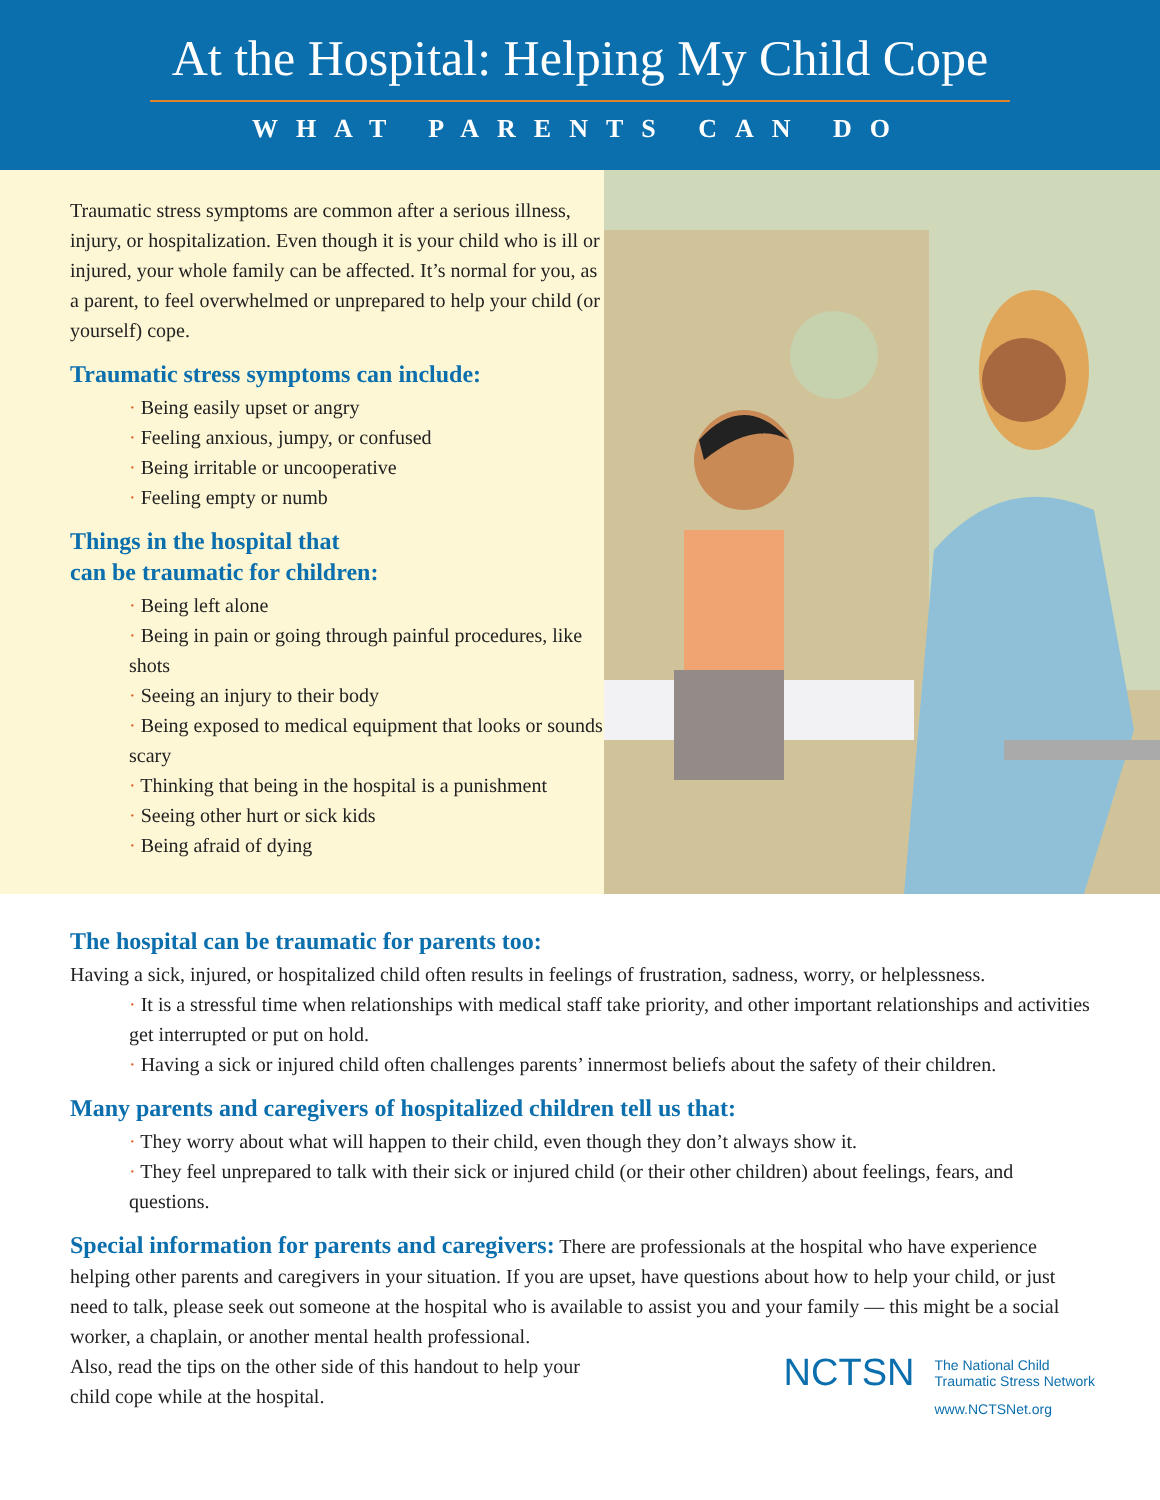At the Hospital: Helping My Child Cope
WHAT PARENTS CAN DO
Traumatic stress symptoms are common after a serious illness, injury, or hospitalization. Even though it is your child who is ill or injured, your whole family can be affected. It’s normal for you, as a parent, to feel overwhelmed or unprepared to help your child (or yourself) cope.
Traumatic stress symptoms can include:
· Being easily upset or angry
· Feeling anxious, jumpy, or confused
· Being irritable or uncooperative
· Feeling empty or numb
Things in the hospital that
can be traumatic for children:
· Being left alone
· Being in pain or going through painful procedures, like shots
· Seeing an injury to their body
· Being exposed to medical equipment that looks or sounds scary
· Thinking that being in the hospital is a punishment
· Seeing other hurt or sick kids
· Being afraid of dying
The hospital can be traumatic for parents too:
Having a sick, injured, or hospitalized child often results in feelings of frustration, sadness, worry, or helplessness.
· It is a stressful time when relationships with medical staff take priority, and other important relationships and activities get interrupted or put on hold.
· Having a sick or injured child often challenges parents’ innermost beliefs about the safety of their children.
Many parents and caregivers of hospitalized children tell us that:
· They worry about what will happen to their child, even though they don’t always show it.
· They feel unprepared to talk with their sick or injured child (or their other children) about feelings, fears, and questions.
Special information for parents and caregivers: There are professionals at the hospital who have experience helping other parents and caregivers in your situation. If you are upset, have questions about how to help your child, or just need to talk, please seek out someone at the hospital who is available to assist you and your family — this might be a social worker, a chaplain, or another mental health professional.
Also, read the tips on the other side of this handout to help your
child cope while at the hospital.
NCTSN
The National Child
Traumatic Stress Network
www.NCTSNet.org